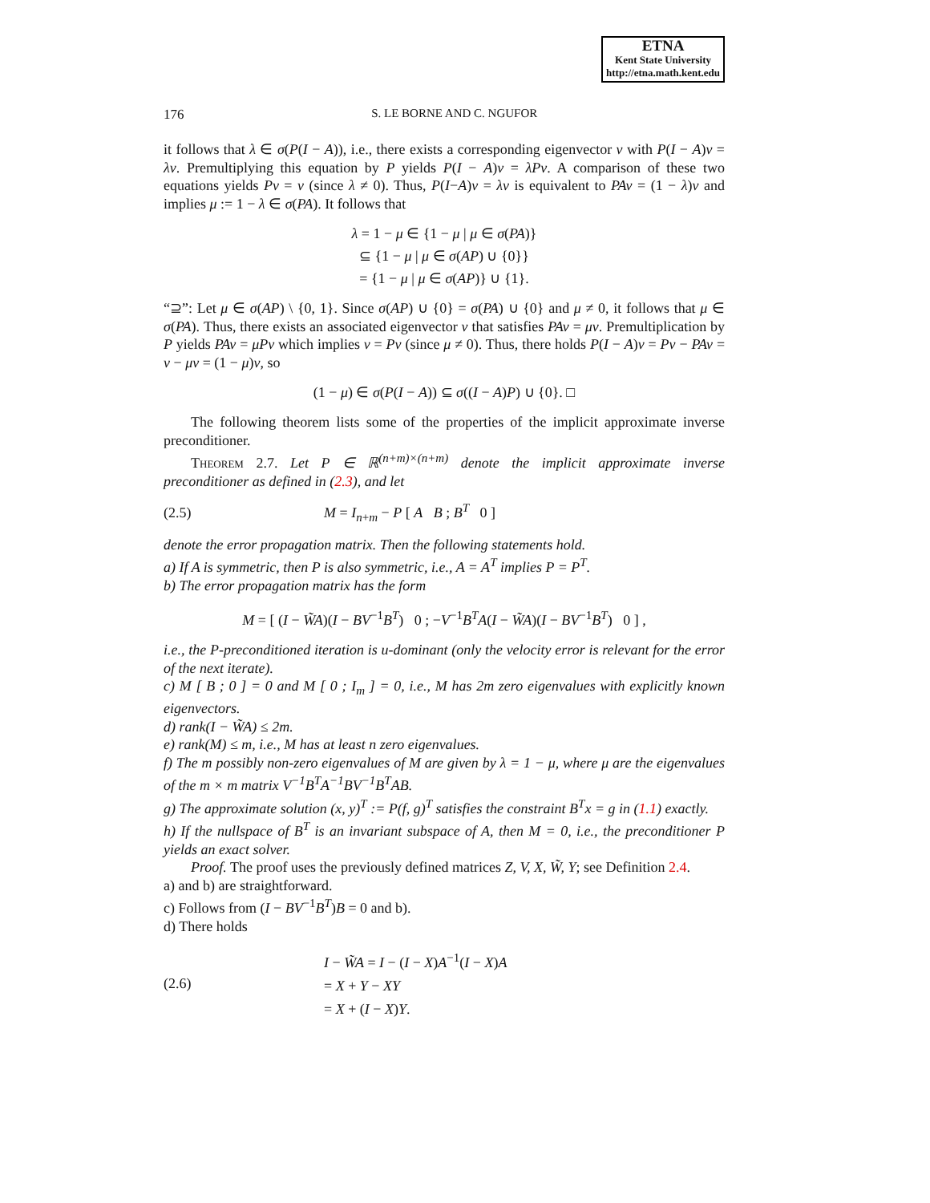ETNA
Kent State University
http://etna.math.kent.edu
176 S. LE BORNE AND C. NGUFOR
it follows that λ ∈ σ(P(I − A)), i.e., there exists a corresponding eigenvector v with P(I − A)v = λv. Premultiplying this equation by P yields P(I − A)v = λPv. A comparison of these two equations yields Pv = v (since λ ≠ 0). Thus, P(I−A)v = λv is equivalent to PAv = (1 − λ)v and implies μ := 1 − λ ∈ σ(PA). It follows that
λ = 1 − μ ∈ {1 − μ | μ ∈ σ(PA)}
⊆ {1 − μ | μ ∈ σ(AP) ∪ {0}}
= {1 − μ | μ ∈ σ(AP)} ∪ {1}.
“⊇”: Let μ ∈ σ(AP) \ {0, 1}. Since σ(AP) ∪ {0} = σ(PA) ∪ {0} and μ ≠ 0, it follows that μ ∈ σ(PA). Thus, there exists an associated eigenvector v that satisfies PAv = μv. Premultiplication by P yields PAv = μPv which implies v = Pv (since μ ≠ 0). Thus, there holds P(I − A)v = Pv − PAv = v − μv = (1 − μ)v, so
(1 − μ) ∈ σ(P(I − A)) ⊆ σ((I − A)P) ∪ {0}. □
The following theorem lists some of the properties of the implicit approximate inverse preconditioner.
Theorem 2.7. Let P ∈ ℝ<sup>(n+m)×(n+m)</sup> denote the implicit approximate inverse preconditioner as defined in (2.3), and let
(2.5) M = I<sub>n+m</sub> − P [ A B ; B<sup>T</sup> 0 ]
denote the error propagation matrix. Then the following statements hold.
a) If A is symmetric, then P is also symmetric, i.e., A = A<sup>T</sup> implies P = P<sup>T</sup>.
b) The error propagation matrix has the form
M = [ (I − W̃A)(I − BV<sup>−1</sup>B<sup>T</sup>) 0 ; −V<sup>−1</sup>B<sup>T</sup>A(I − W̃A)(I − BV<sup>−1</sup>B<sup>T</sup>) 0 ] ,
i.e., the P-preconditioned iteration is u-dominant (only the velocity error is relevant for the error of the next iterate).
c) M [ B ; 0 ] = 0 and M [ 0 ; I<sub>m</sub> ] = 0, i.e., M has 2m zero eigenvalues with explicitly known eigenvectors.
d) rank(I − W̃A) ≤ 2m.
e) rank(M) ≤ m, i.e., M has at least n zero eigenvalues.
f) The m possibly non-zero eigenvalues of M are given by λ = 1 − μ, where μ are the eigenvalues of the m × m matrix V<sup>−1</sup>B<sup>T</sup>A<sup>−1</sup>BV<sup>−1</sup>B<sup>T</sup>AB.
g) The approximate solution (x, y)<sup>T</sup> := P(f, g)<sup>T</sup> satisfies the constraint B<sup>T</sup>x = g in (1.1) exactly.
h) If the nullspace of B<sup>T</sup> is an invariant subspace of A, then M = 0, i.e., the preconditioner P yields an exact solver.
Proof. The proof uses the previously defined matrices Z, V, X, W̃, Y; see Definition 2.4.
a) and b) are straightforward.
c) Follows from (I − BV<sup>−1</sup>B<sup>T</sup>)B = 0 and b).
d) There holds
(2.6) I − W̃A = I − (I − X)A<sup>−1</sup>(I − X)A
= X + Y − XY
= X + (I − X)Y.